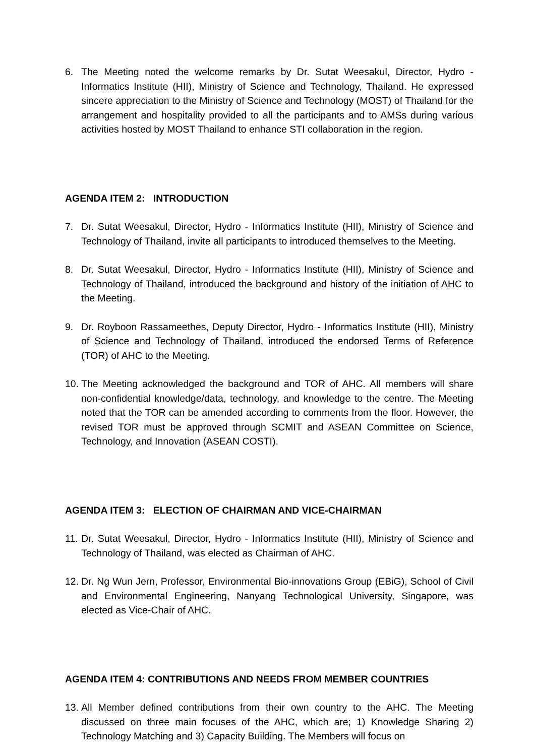6. The Meeting noted the welcome remarks by Dr. Sutat Weesakul, Director, Hydro - Informatics Institute (HII), Ministry of Science and Technology, Thailand. He expressed sincere appreciation to the Ministry of Science and Technology (MOST) of Thailand for the arrangement and hospitality provided to all the participants and to AMSs during various activities hosted by MOST Thailand to enhance STI collaboration in the region.
AGENDA ITEM 2: INTRODUCTION
7. Dr. Sutat Weesakul, Director, Hydro - Informatics Institute (HII), Ministry of Science and Technology of Thailand, invite all participants to introduced themselves to the Meeting.
8. Dr. Sutat Weesakul, Director, Hydro - Informatics Institute (HII), Ministry of Science and Technology of Thailand, introduced the background and history of the initiation of AHC to the Meeting.
9. Dr. Royboon Rassameethes, Deputy Director, Hydro - Informatics Institute (HII), Ministry of Science and Technology of Thailand, introduced the endorsed Terms of Reference (TOR) of AHC to the Meeting.
10. The Meeting acknowledged the background and TOR of AHC. All members will share non-confidential knowledge/data, technology, and knowledge to the centre. The Meeting noted that the TOR can be amended according to comments from the floor. However, the revised TOR must be approved through SCMIT and ASEAN Committee on Science, Technology, and Innovation (ASEAN COSTI).
AGENDA ITEM 3: ELECTION OF CHAIRMAN AND VICE-CHAIRMAN
11. Dr. Sutat Weesakul, Director, Hydro - Informatics Institute (HII), Ministry of Science and Technology of Thailand, was elected as Chairman of AHC.
12. Dr. Ng Wun Jern, Professor, Environmental Bio-innovations Group (EBiG), School of Civil and Environmental Engineering, Nanyang Technological University, Singapore, was elected as Vice-Chair of AHC.
AGENDA ITEM 4: CONTRIBUTIONS AND NEEDS FROM MEMBER COUNTRIES
13. All Member defined contributions from their own country to the AHC. The Meeting discussed on three main focuses of the AHC, which are; 1) Knowledge Sharing 2) Technology Matching and 3) Capacity Building. The Members will focus on